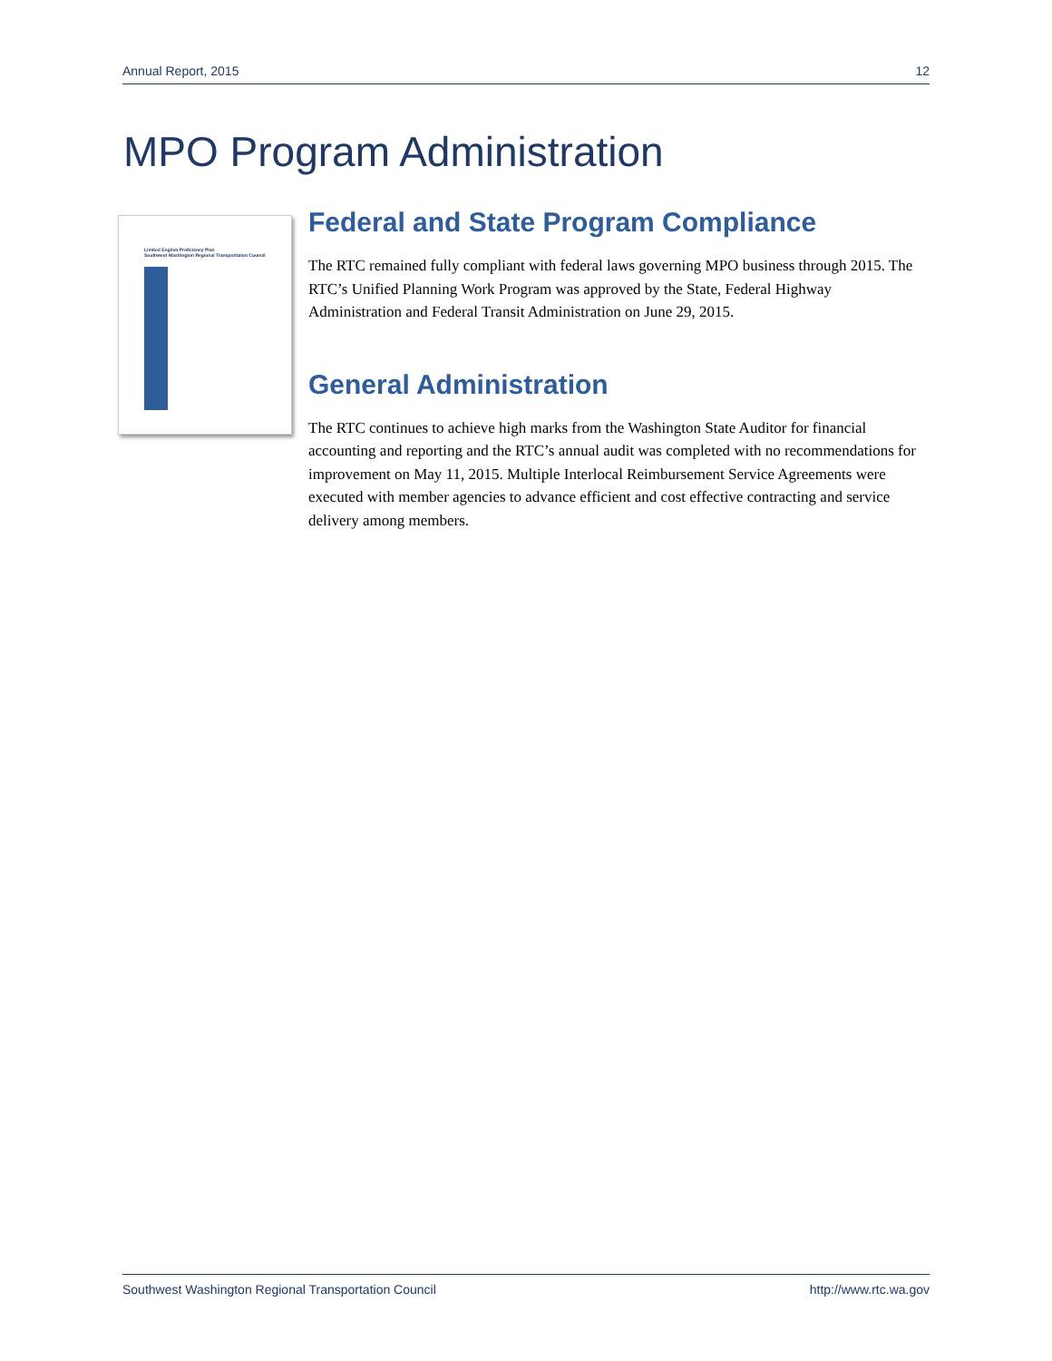Annual Report, 2015 12
MPO Program Administration
Limited English Proficiency Plan
Southwest Washington Regional Transportation Council
Federal and State Program Compliance
The RTC remained fully compliant with federal laws governing MPO business through 2015. The RTC’s Unified Planning Work Program was approved by the State, Federal Highway Administration and Federal Transit Administration on June 29, 2015.
General Administration
The RTC continues to achieve high marks from the Washington State Auditor for financial accounting and reporting and the RTC’s annual audit was completed with no recommendations for improvement on May 11, 2015. Multiple Interlocal Reimbursement Service Agreements were executed with member agencies to advance efficient and cost effective contracting and service delivery among members.
Southwest Washington Regional Transportation Council http://www.rtc.wa.gov